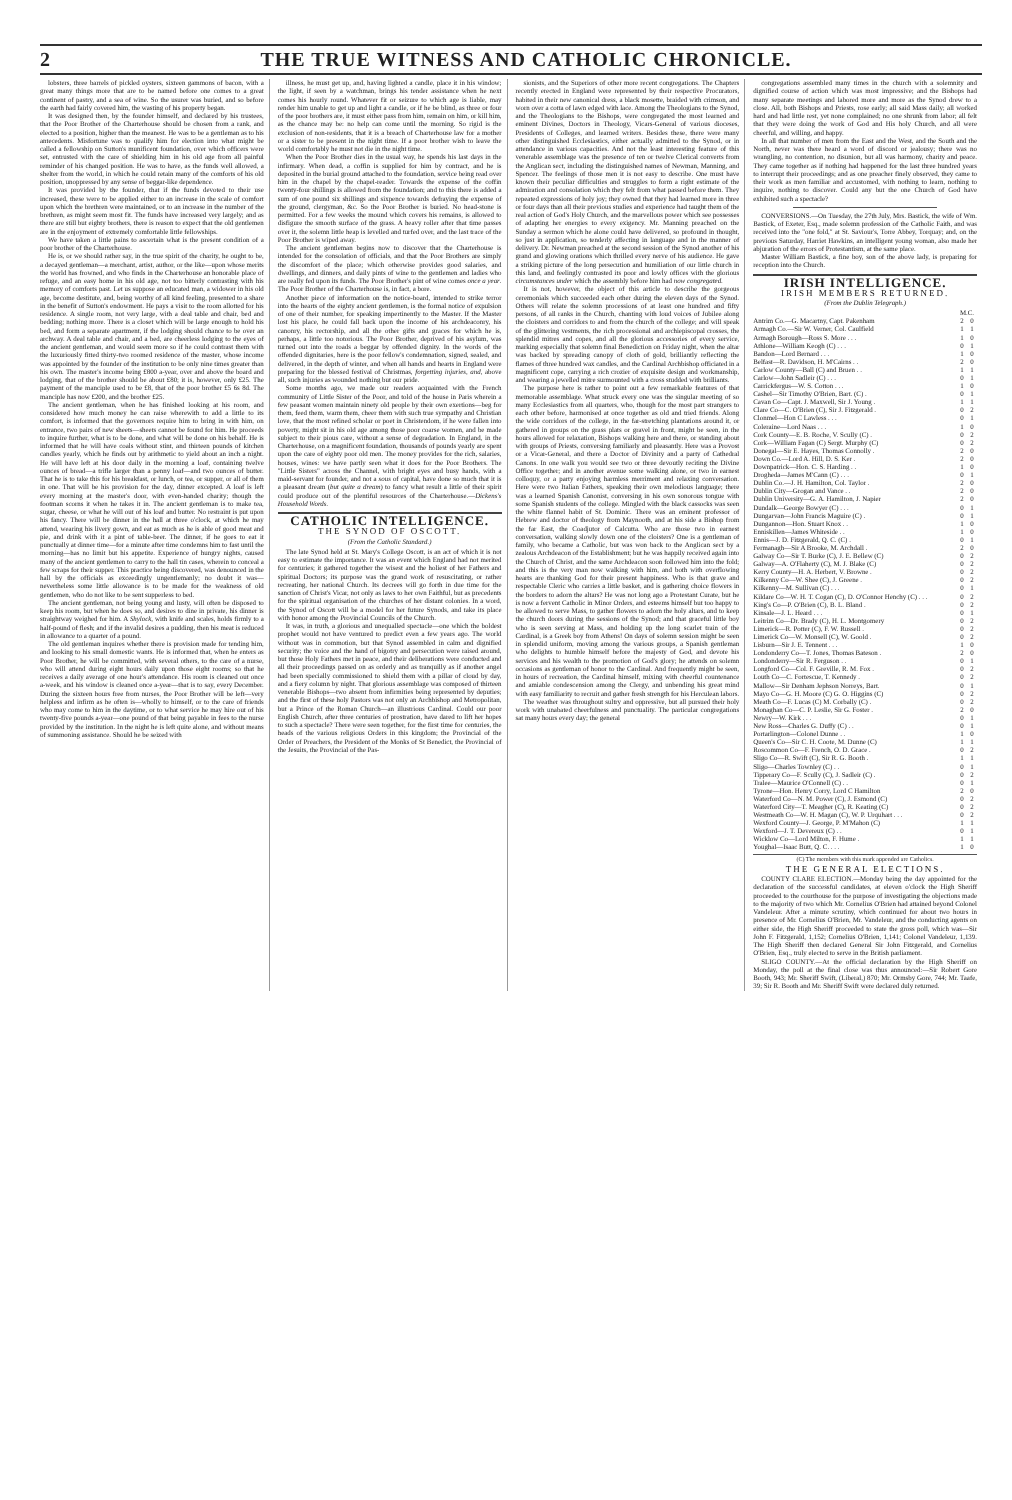2 THE TRUE WITNESS AND CATHOLIC CHRONICLE.
lobsters, three barrels of pickled oysters, sixteen gammons of bacon, with a great many things more that are to be named before one comes to a great continent of pastry, and a sea of wine. So the usurer was buried, and so before the earth had fairly covered him, the wasting of his property began.
It was designed then, by the founder himself, and declared by his trustees, that the Poor Brother of the Charterhouse should be chosen from a rank, and elected to a position, higher than the meanest. He was to be a gentleman as to his antecedents. Misfortune was to qualify him for election into what might be called a fellowship on Sutton's munificent foundation, over which officers were set, entrusted with the care of shielding him in his old age from all painful reminder of his changed position. He was to have, as the funds well allowed, a shelter from the world, in which he could retain many of the comforts of his old position, unoppressed by any sense of beggar-like dependence.
It was provided by the founder, that if the funds devoted to their use increased, these were to be applied either to an increase in the scale of comfort upon which the brethren were maintained, or to an increase in the number of the brethren, as might seem most fit. The funds have increased very largely; and as there are still but eighty brothers, there is reason to expect that the old gentlemen are in the enjoyment of extremely comfortable little fellowships.
We have taken a little pains to ascertain what is the present condition of a poor brother of the Charterhouse.
He is, or we should rather say, in the true spirit of the charity, he ought to be, a decayed gentleman—a merchant, artist, author, or the like—upon whose merits the world has frowned, and who finds in the Charterhouse an honorable place of refuge, and an easy home in his old age, not too bitterly contrasting with his memory of comforts past. Let us suppose an educated man, a widower in his old age, become destitute, and, being worthy of all kind feeling, presented to a share in the benefit of Sutton's endowment. He pays a visit to the room allotted for his residence. A single room, not very large, with a deal table and chair, bed and bedding; nothing more. There is a closet which will be large enough to hold his bed, and form a separate apartment, if the lodging should chance to be over an archway. A deal table and chair, and a bed, are cheerless lodging to the eyes of the ancient gentleman, and would seem more so if he could contrast them with the luxuriously fitted thirty-two roomed residence of the master, whose income was appointed by the founder of the institution to be only nine times greater than his own. The master's income being £800 a-year, over and above the board and lodging, that of the brother should be about £80; it is, however, only £25. The payment of the manciple used to be £8, that of the poor brother £5 6s 8d. The manciple has now £200, and the brother £25.
The ancient gentleman, when he has finished looking at his room, and considered how much money he can raise wherewith to add a little to its comfort, is informed that the governors require him to bring in with him, on entrance, two pairs of new sheets—sheets cannot be found for him. He proceeds to inquire further, what is to be done, and what will be done on his behalf. He is informed that he will have coals without stint, and thirteen pounds of kitchen candles yearly, which he finds out by arithmetic to yield about an inch a night. He will have left at his door daily in the morning a loaf, containing twelve ounces of bread—a trifle larger than a penny loaf—and two ounces of butter. That he is to take this for his breakfast, or lunch, or tea, or supper, or all of them in one. That will be his provision for the day, dinner excepted. A loaf is left every morning at the master's door, with even-handed charity; though the footman scorns it when he takes it in. The ancient gentleman is to make tea, sugar, cheese, or what he will out of his loaf and butter. No restraint is put upon his fancy. There will be dinner in the hall at three o'clock, at which he may attend, wearing his livery gown, and eat as much as he is able of good meat and pie, and drink with it a pint of table-beer. The dinner, if he goes to eat it punctually at dinner time—for a minute after time condemns him to fast until the morning—has no limit but his appetite. Experience of hungry nights, caused many of the ancient gentlemen to carry to the hall tin cases, wherein to conceal a few scraps for their supper. This practice being discovered, was denounced in the hall by the officials as exceedingly ungentlemanly; no doubt it was—nevertheless some little allowance is to be made for the weakness of old gentlemen, who do not like to be sent supperless to bed.
The ancient gentleman, not being young and lusty, will often be disposed to keep his room, but when he does so, and desires to dine in private, his dinner is straightway weighed for him. A Shylock, with knife and scales, holds firmly to a half-pound of flesh; and if the invalid desires a pudding, then his meat is reduced in allowance to a quarter of a pound.
The old gentleman inquires whether there is provision made for tending him, and looking to his small domestic wants. He is informed that, when he enters as Poor Brother, he will be committed, with several others, to the care of a nurse, who will attend during eight hours daily upon those eight rooms; so that he receives a daily average of one hour's attendance. His room is cleaned out once a-week, and his window is cleaned once a-year—that is to say, every December. During the sixteen hours free from nurses, the Poor Brother will be left—very helpless and infirm as he often is—wholly to himself, or to the care of friends who may come to him in the daytime, or to what service he may hire out of his twenty-five pounds a-year—one pound of that being payable in fees to the nurse provided by the institution. In the night he is left quite alone, and without means of summoning assistance. Should he be seized with
illness, he must get up, and, having lighted a candle, place it in his window; the light, if seen by a watchman, brings his tender assistance when he next comes his hourly round. Whatever fit or seizure to which age is liable, may render him unable to get up and light a candle, or if he be blind, as three or four of the poor brothers are, it must either pass from him, remain on him, or kill him, as the chance may be: no help can come until the morning. So rigid is the exclusion of non-residents, that it is a breach of Charterhouse law for a mother or a sister to be present in the night time. If a poor brother wish to leave the world comfortably he must not die in the night time.
When the Poor Brother dies in the usual way, he spends his last days in the infirmary. When dead, a coffin is supplied for him by contract, and he is deposited in the burial ground attached to the foundation, service being read over him in the chapel by the chapel-reader. Towards the expense of the coffin twenty-four shillings is allowed from the foundation; and to this there is added a sum of one pound six shillings and sixpence towards defraying the expense of the ground, clergyman, &c. So the Poor Brother is buried. No head-stone is permitted. For a few weeks the mound which covers his remains, is allowed to disfigure the smooth surface of the grass. A heavy roller after that time passes over it, the solemn little heap is levelled and turfed over, and the last trace of the Poor Brother is wiped away.
The ancient gentleman begins now to discover that the Charterhouse is intended for the consolation of officials, and that the Poor Brothers are simply the discomfort of the place; which otherwise provides good salaries, and dwellings, and dinners, and daily pints of wine to the gentlemen and ladies who are really fed upon its funds. The Poor Brother's pint of wine comes once a year. The Poor Brother of the Charterhouse is, in fact, a bore.
Another piece of information on the notice-board, intended to strike terror into the hearts of the eighty ancient gentlemen, is the formal notice of expulsion of one of their number, for speaking impertinently to the Master. If the Master lost his place, he could fall back upon the income of his archdeaconry, his canonry, his rectorship, and all the other gifts and graces for which he is, perhaps, a little too notorious. The Poor Brother, deprived of his asylum, was turned out into the roads a beggar by offended dignity. In the words of the offended dignitaries, here is the poor fellow's condemnation, signed, sealed, and delivered, in the depth of winter, and when all hands and hearts in England were preparing for the blessed festival of Christmas, forgetting injuries, and, above all, such injuries as wounded nothing but our pride.
Some months ago, we made our readers acquainted with the French community of Little Sister of the Poor, and told of the house in Paris wherein a few peasant women maintain ninety old people by their own exertions—beg for them, feed them, warm them, cheer them with such true sympathy and Christian love, that the most refined scholar or poet in Christendom, if he were fallen into poverty, might sit in his old age among those poor coarse women, and be made subject to their pious care, without a sense of degradation. In England, in the Charterhouse, on a magnificent foundation, thousands of pounds yearly are spent upon the care of eighty poor old men. The money provides for the rich, salaries, houses, wines: we have partly seen what it does for the Poor Brothers. The "Little Sisters" across the Channel, with bright eyes and busy hands, with a maid-servant for founder, and not a sous of capital, have done so much that it is a pleasant dream (but quite a dream) to fancy what result a little of their spirit could produce out of the plentiful resources of the Charterhouse.—Dickens's Household Words.
CATHOLIC INTELLIGENCE.
THE SYNOD OF OSCOTT.
(From the Catholic Standard.)
The late Synod held at St. Mary's College Oscott, is an act of which it is not easy to estimate the importance. It was an event which England had not merited for centuries; it gathered together the wisest and the holiest of her Fathers and spiritual Doctors; its purpose was the grand work of resuscitating, or rather recreating, her national Church. Its decrees will go forth in due time for the sanction of Christ's Vicar, not only as laws to her own Faithful, but as precedents for the spiritual organisation of the churches of her distant colonies. In a word, the Synod of Oscott will be a model for her future Synods, and take its place with honor among the Provincial Councils of the Church.
It was, in truth, a glorious and unequalled spectacle—one which the boldest prophet would not have ventured to predict even a few years ago. The world without was in commotion, but that Synod assembled in calm and dignified security; the voice and the hand of bigotry and persecution were raised around, but those Holy Fathers met in peace, and their deliberations were conducted and all their proceedings passed on as orderly and as tranquilly as if another angel had been specially commissioned to shield them with a pillar of cloud by day, and a fiery column by night. That glorious assemblage was composed of thirteen venerable Bishops—two absent from infirmities being represented by deputies; and the first of these holy Pastors was not only an Archbishop and Metropolitan, but a Prince of the Roman Church—an illustrious Cardinal. Could our poor English Church, after three centuries of prostration, have dared to lift her hopes to such a spectacle? There were seen together, for the first time for centuries, the heads of the various religious Orders in this kingdom; the Provincial of the Order of Preachers, the President of the Monks of St Benedict, the Provincial of the Jesuits, the Provincial of the Pas-
sionists, and the Superiors of other more recent congregations. The Chapters recently erected in England were represented by their respective Procurators, habited in their new canonical dress, a black mosette, braided with crimson, and worn over a cotta of lawn edged with lace. Among the Theologians to the Synod, and the Theologians to the Bishops, were congregated the most learned and eminent Divines, Doctors in Theology, Vicars-General of various dioceses, Presidents of Colleges, and learned writers. Besides these, there were many other distinguished Ecclesiastics, either actually admitted to the Synod, or in attendance in various capacities. And not the least interesting feature of this venerable assemblage was the presence of ten or twelve Clerical converts from the Anglican sect, including the distinguished names of Newman, Manning, and Spencer. The feelings of those men it is not easy to describe. One must have known their peculiar difficulties and struggles to form a right estimate of the admiration and consolation which they felt from what passed before them. They repeated expressions of holy joy; they owned that they had learned more in three or four days than all their previous studies and experience had taught them of the real action of God's Holy Church, and the marvellous power which see possesses of adapting her energies to every exigency. Mr. Manning preached on the Sunday a sermon which he alone could have delivered, so profound in thought, so just in application, so tenderly affecting in language and in the manner of delivery. Dr. Newman preached at the second session of the Synod another of his grand and glowing orations which thrilled every nerve of his audience. He gave a striking picture of the long persecution and humiliation of our little church in this land, and feelingly contrasted its poor and lowly offices with the glorious circumstances under which the assembly before him had now congregated.
It is not, however, the object of this article to describe the gorgeous ceremonials which succeeded each other during the eleven days of the Synod. Others will relate the solemn processions of at least one hundred and fifty persons, of all ranks in the Church, chanting with loud voices of Jubilee along the cloisters and corridors to and from the church of the college; and will speak of the glittering vestments, the rich processional and archiepiscopal crosses, the splendid mitres and copes, and all the glorious accessories of every service, marking especially that solemn final Benediction on Friday night, when the altar was backed by spreading canopy of cloth of gold, brilliantly reflecting the flames of three hundred wax candles, and the Cardinal Archbishop officiated in a magnificent cope, carrying a rich crozier of exquisite design and workmanship, and wearing a jewelled mitre surmounted with a cross studded with brilliants.
The purpose here is rather to point out a few remarkable features of that memorable assemblage. What struck every one was the singular meeting of so many Ecclesiastics from all quarters, who, though for the most part strangers to each other before, harmonised at once together as old and tried friends. Along the wide corridors of the college, in the far-stretching plantations around it, or gathered in groups on the grass plats or gravel in front, might be seen, in the hours allowed for relaxation, Bishops walking here and there, or standing about with groups of Priests, conversing familiarly and pleasantly. Here was a Provost or a Vicar-General, and there a Doctor of Divinity and a party of Cathedral Canons. In one walk you would see two or three devoutly reciting the Divine Office together; and in another avenue some walking alone, or two in earnest colloquy, or a party enjoying harmless merriment and relaxing conversation. Here were two Italian Fathers, speaking their own melodious language; there was a learned Spanish Canonist, conversing in his own sonorous tongue with some Spanish students of the college. Mingled with the black cassocks was seen the white flannel habit of St. Dominic. There was an eminent professor of Hebrew and doctor of theology from Maynooth, and at his side a Bishop from the far East, the Coadjutor of Calcutta. Who are those two in earnest conversation, walking slowly down one of the cloisters? One is a gentleman of family, who became a Catholic, but was won back to the Anglican sect by a zealous Archdeacon of the Establishment; but he was happily received again into the Church of Christ, and the same Archdeacon soon followed him into the fold; and this is the very man now walking with him, and both with overflowing hearts are thanking God for their present happiness. Who is that grave and respectable Cleric who carries a little basket, and is gathering choice flowers in the borders to adorn the altars? He was not long ago a Protestant Curate, but he is now a fervent Catholic in Minor Orders, and esteems himself but too happy to be allowed to serve Mass, to gather flowers to adorn the holy altars, and to keep the church doors during the sessions of the Synod; and that graceful little boy who is seen serving at Mass, and holding up the long scarlet train of the Cardinal, is a Greek boy from Athens! On days of solemn session might be seen in splendid uniform, moving among the various groups, a Spanish gentleman who delights to humble himself before the majesty of God, and devote his services and his wealth to the promotion of God's glory; he attends on solemn occasions as gentleman of honor to the Cardinal. And frequently might be seen, in hours of recreation, the Cardinal himself, mixing with cheerful countenance and amiable condescension among the Clergy, and unbending his great mind with easy familiarity to recruit and gather fresh strength for his Herculean labors.
The weather was throughout sultry and oppressive, but all pursued their holy work with unabated cheerfulness and punctuality. The particular congregations sat many hours every day; the general
congregations assembled many times in the church with a solemnity and dignified course of action which was most impressive; and the Bishops had many separate meetings and labored more and more as the Synod drew to a close. All, both Bishops and Priests, rose early; all said Mass daily; all worked hard and had little rest, yet none complained; no one shrunk from labor; all felt that they were doing the work of God and His holy Church, and all were cheerful, and willing, and happy.
In all that number of men from the East and the West, and the South and the North, never was there heard a word of discord or jealousy; there was no wrangling, no contention, no disunion, but all was harmony, charity and peace. They came together as if nothing had happened for the last three hundred years to interrupt their proceedings; and as one preacher finely observed, they came to their work as men familiar and accustomed, with nothing to learn, nothing to inquire, nothing to discover. Could any but the one Church of God have exhibited such a spectacle?
CONVERSIONS.—On Tuesday, the 27th July, Mrs. Bastick, the wife of Wm. Bastick, of Exeter, Esq., made solemn profession of the Catholic Faith, and was received into the "one fold," at St. Saviour's, Torre Abbey, Torquay; and, on the previous Saturday, Harriet Hawkins, an intelligent young woman, also made her abjuration of the errors of Protestantism, at the same place.
Master William Bastick, a fine boy, son of the above lady, is preparing for reception into the Church.
IRISH INTELLIGENCE.
IRISH MEMBERS RETURNED.
(From the Dublin Telegraph.)
| | M.C. | |
| --- | --- | --- |
| Antrim Co.—G. Macartny, Capt. Pakenham | 2 | 0 |
| Armagh Co.—Sir W. Verner, Col. Caulfield | 1 | 1 |
| Armagh Borough—Ross S. More . . . | 1 | 0 |
| Athlone—William Keogh (C) . . . | 0 | 1 |
| Bandon—Lord Bernard . . . | 1 | 0 |
| Belfast—R. Davidson, H. M'Cairns . . | 2 | 0 |
| Carlow County—Ball (C) and Bruen . . | 1 | 1 |
| Carlow—John Sadleir (C) . . . | 0 | 1 |
| Carrickfergus—W. S. Cotton . . . | 1 | 0 |
| Cashel—Sir Timothy O'Brien, Bart. (C) . | 0 | 1 |
| Cavan Co—Capt. J. Maxwell, Sir J. Young . | 1 | 1 |
| Clare Co—C. O'Brien (C), Sir J. Fitzgerald . | 0 | 2 |
| Clonmel—Hon C Lawless . . . | 0 | 1 |
| Coleraine—Lord Naas . . . | 1 | 0 |
| Cork County—E. B. Roche, V. Scully (C) . | 0 | 2 |
| Cork—William Fagan (C) Sergt. Murphy (C) | 0 | 2 |
| Donegal—Sir E. Hayes, Thomas Connolly . | 2 | 0 |
| Down Co.—Lord A. Hill, D. S. Ker . | 2 | 0 |
| Downpatrick—Hon. C. S. Harding . . | 1 | 0 |
| Drogheda—James M'Cann (C) . . . | 0 | 1 |
| Dublin Co.—J. H. Hamilton, Col. Taylor . | 2 | 0 |
| Dublin City—Grogan and Vance . . | 2 | 0 |
| Dublin University—G. A. Hamilton, J. Napier | 2 | 0 |
| Dundalk—George Bowyer (C) . . . | 0 | 1 |
| Dungarvan—John Francis Maguire (C) . | 0 | 1 |
| Dungannon—Hon. Stuart Knox . . | 1 | 0 |
| Enniskillen—James Whiteside . . | 1 | 0 |
| Ennis—J. D. Fitzgerald, Q. C. (C) . | 0 | 1 |
| Fermanagh—Sir A Brooke, M. Archdall . | 2 | 0 |
| Galway Co—Sir T. Burke (C), J. E. Bellew (C) | 0 | 2 |
| Galway—A. O'Flaherty (C), M. J. Blake (C) | 0 | 2 |
| Kerry County—H. A. Herbert, V. Browne . | 0 | 2 |
| Kilkenny Co—W. Shee (C), J. Greene . | 0 | 2 |
| Kilkenny—M. Sullivan (C) . . . | 0 | 1 |
| Kildare Co—W. H. T. Cogan (C), D. O'Connor Henchy (C) . . . | 0 | 2 |
| King's Co—P. O'Brien (C), B. L. Bland . | 0 | 2 |
| Kinsale—J. L. Heard . . . | 0 | 1 |
| Leitrim Co—Dr. Brady (C), H. L. Montgomery | 0 | 2 |
| Limerick—R. Potter (C), F. W. Russell . | 0 | 2 |
| Limerick Co—W. Monsell (C), W. Goold . | 0 | 2 |
| Lisburn—Sir J. E. Tennent . . . | 1 | 0 |
| Londonderry Co—T. Jones, Thomas Bateson . | 2 | 0 |
| Londonderry—Sir R. Ferguson . . | 0 | 1 |
| Longford Co—Col. F. Greville, R. M. Fox . | 0 | 2 |
| Louth Co—C. Fortescue, T. Kennedy . | 0 | 2 |
| Mallow—Sir Denham Jephson Norreys, Bart. | 0 | 1 |
| Mayo Co—G. H. Moore (C) G. O. Higgins (C) | 0 | 2 |
| Meath Co—F. Lucas (C) M. Corbally (C) . | 0 | 2 |
| Monaghan Co—C. P. Leslie, Sir G. Foster . | 2 | 0 |
| Newry—W. Kirk . . . | 0 | 1 |
| New Ross—Charles G. Duffy (C) . . | 0 | 1 |
| Portarlington—Colonel Dunne . . | 1 | 0 |
| Queen's Co—Sir C. H. Coote, M. Dunne (C) | 1 | 1 |
| Roscommon Co—F. French, O. D. Grace . | 0 | 2 |
| Sligo Co—R. Swift (C), Sir R. G. Booth . | 1 | 1 |
| Sligo—Charles Townley (C) . . | 0 | 1 |
| Tipperary Co—F. Scully (C), J. Sadleir (C) . | 0 | 2 |
| Tralee—Maurice O'Connell (C) . . | 0 | 1 |
| Tyrone—Hon. Henry Corry, Lord C Hamilton | 2 | 0 |
| Waterford Co—N. M. Power (C), J. Esmond (C) | 0 | 2 |
| Waterford City—T. Meagher (C), R. Keating (C) | 0 | 2 |
| Westmeath Co—W. H. Magan (C), W. P. Urquhart . . . | 0 | 2 |
| Wexford County—J. George, P. M'Mahon (C) | 1 | 1 |
| Wexford—J. T. Devereux (C) . . | 0 | 1 |
| Wicklow Co—Lord Milton, F. Hume . | 1 | 1 |
| Youghal—Isaac Butt, Q. C. . . . | 1 | 0 |
(C) The members with this mark appended are Catholics.
THE GENERAL ELECTIONS.
COUNTY CLARE ELECTION.—Monday being the day appointed for the declaration of the successful candidates, at eleven o'clock the High Sheriff proceeded to the courthouse for the purpose of investigating the objections made to the majority of two which Mr. Cornelius O'Brien had attained beyond Colonel Vandeleur. After a minute scrutiny, which continued for about two hours in presence of Mr. Cornelius O'Brien, Mr. Vandeleur, and the conducting agents on either side, the High Sheriff proceeded to state the gross poll, which was—Sir John F. Fitzgerald, 1,152; Cornelius O'Brien, 1,141; Colonel Vandeleur, 1,139. The High Sheriff then declared General Sir John Fitzgerald, and Cornelius O'Brien, Esq., truly elected to serve in the British parliament.
SLIGO COUNTY.—At the official declaration by the High Sheriff on Monday, the poll at the final close was thus announced:—Sir Robert Gore Booth, 943; Mr. Sheriff Swift, (Liberal,) 870; Mr. Ormsby Gore, 744; Mr. Taafe, 39; Sir R. Booth and Mr. Sheriff Swift were declared duly returned.